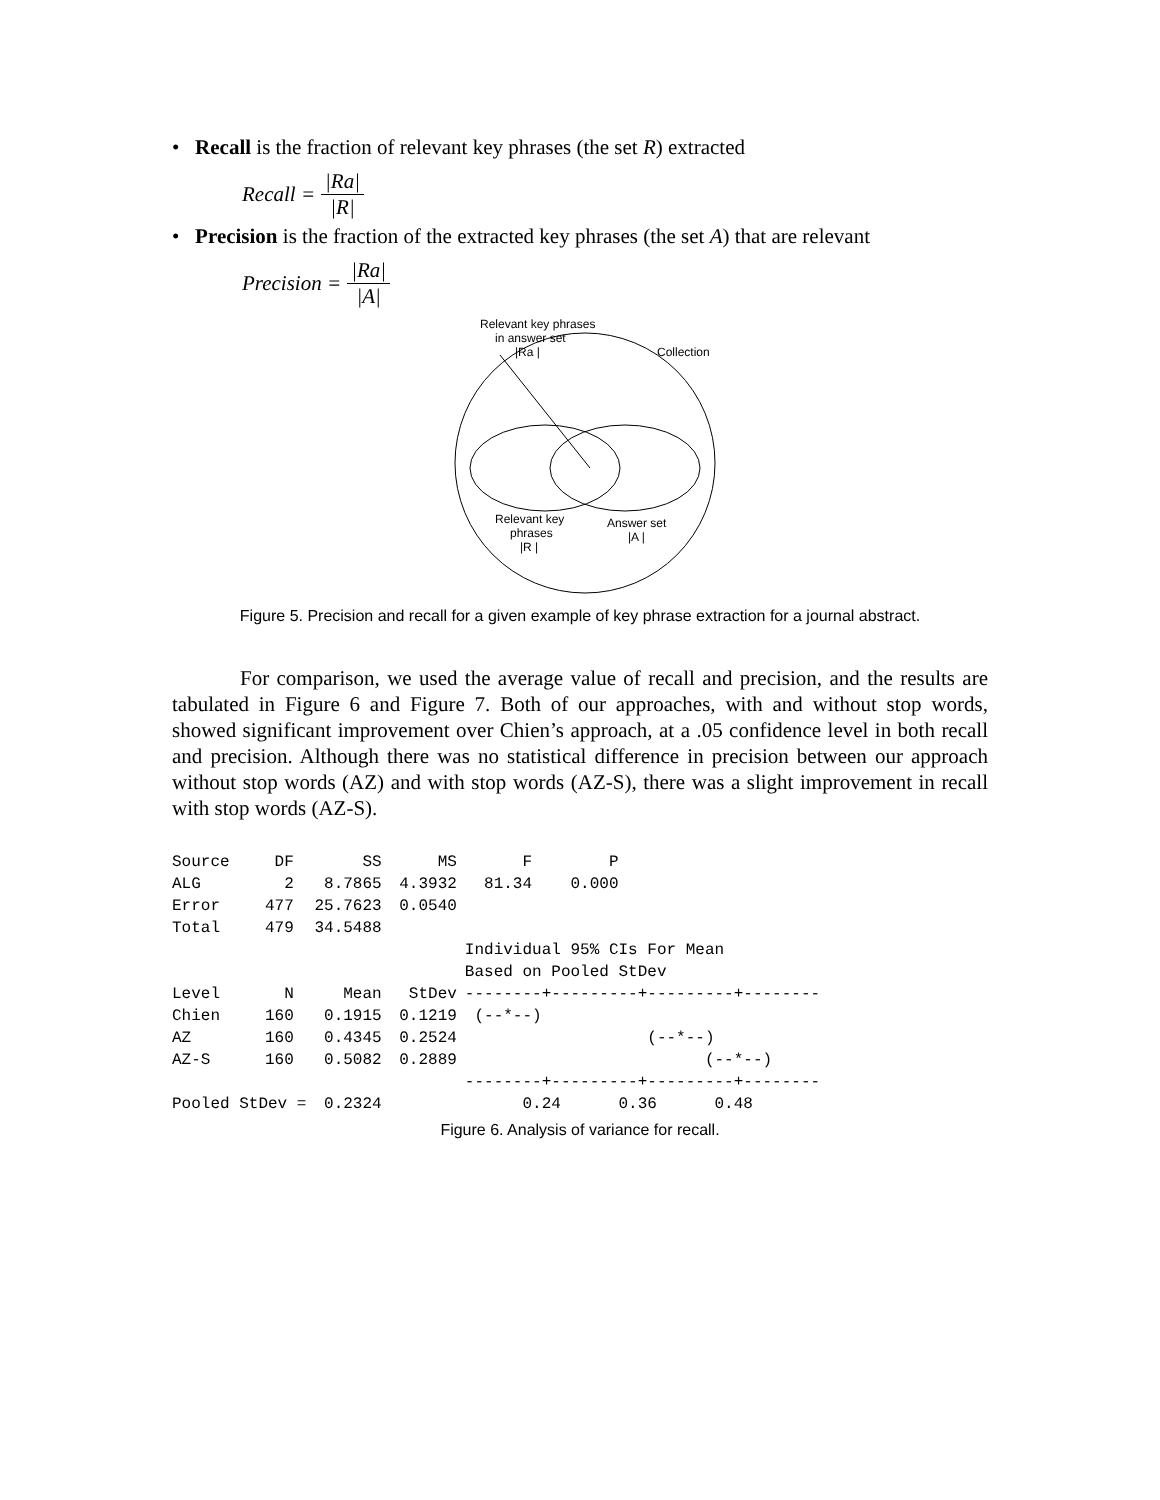• Recall is the fraction of relevant key phrases (the set R) extracted
Recall = |Ra| |R|
• Precision is the fraction of the extracted key phrases (the set A) that are relevant
Precision = |Ra| |A|
Relevant key phrases
in answer set
|Ra |
Collection
Relevant key
phrases
|R |
Answer set
|A |
Figure 5. Precision and recall for a given example of key phrase extraction for a journal abstract.
For comparison, we used the average value of recall and precision, and the results are tabulated in Figure 6 and Figure 7. Both of our approaches, with and without stop words, showed significant improvement over Chien’s approach, at a .05 confidence level in both recall and precision. Although there was no statistical difference in precision between our approach without stop words (AZ) and with stop words (AZ-S), there was a slight improvement in recall with stop words (AZ-S).
| Source | DF | SS | MS | F P |
| ALG | 2 | 8.7865 | 4.3932 | 81.34 0.000 |
| Error | 477 | 25.7623 | 0.0540 | |
| Total | 479 | 34.5488 | | |
| | | | | Individual 95% CIs For Mean |
| | | | | Based on Pooled StDev |
| Level | N | Mean | StDev | --------+---------+---------+-------- |
| Chien | 160 | 0.1915 | 0.1219 | (--*--) |
| AZ | 160 | 0.4345 | 0.2524 | (--*--) |
| AZ-S | 160 | 0.5082 | 0.2889 | (--*--) |
| | | | | --------+---------+---------+-------- |
| Pooled StDev = | | 0.2324 | | 0.24 0.36 0.48 |
Figure 6. Analysis of variance for recall.